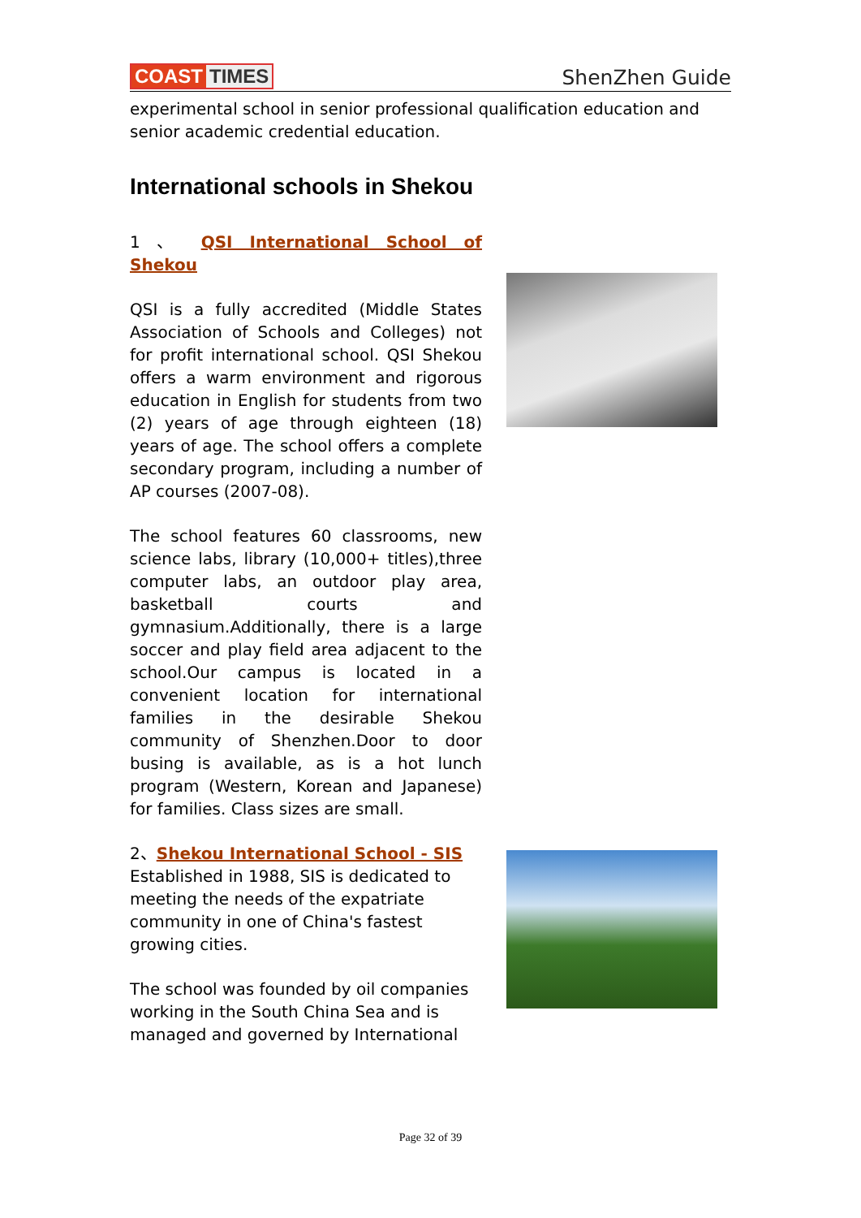COAST TIMES
ShenZhen Guide
experimental school in senior professional qualification education and senior academic credential education.
International schools in Shekou
1 、 QSI International School of Shekou
QSI is a fully accredited (Middle States Association of Schools and Colleges) not for profit international school. QSI Shekou offers a warm environment and rigorous education in English for students from two (2) years of age through eighteen (18) years of age. The school offers a complete secondary program, including a number of AP courses (2007-08).
The school features 60 classrooms, new science labs, library (10,000+ titles),three computer labs, an outdoor play area, basketball courts and gymnasium.Additionally, there is a large soccer and play field area adjacent to the school.Our campus is located in a convenient location for international families in the desirable Shekou community of Shenzhen.Door to door busing is available, as is a hot lunch program (Western, Korean and Japanese) for families. Class sizes are small.
2、Shekou International School - SIS
Established in 1988, SIS is dedicated to meeting the needs of the expatriate community in one of China's fastest growing cities.
The school was founded by oil companies working in the South China Sea and is managed and governed by International
Page 32 of 39